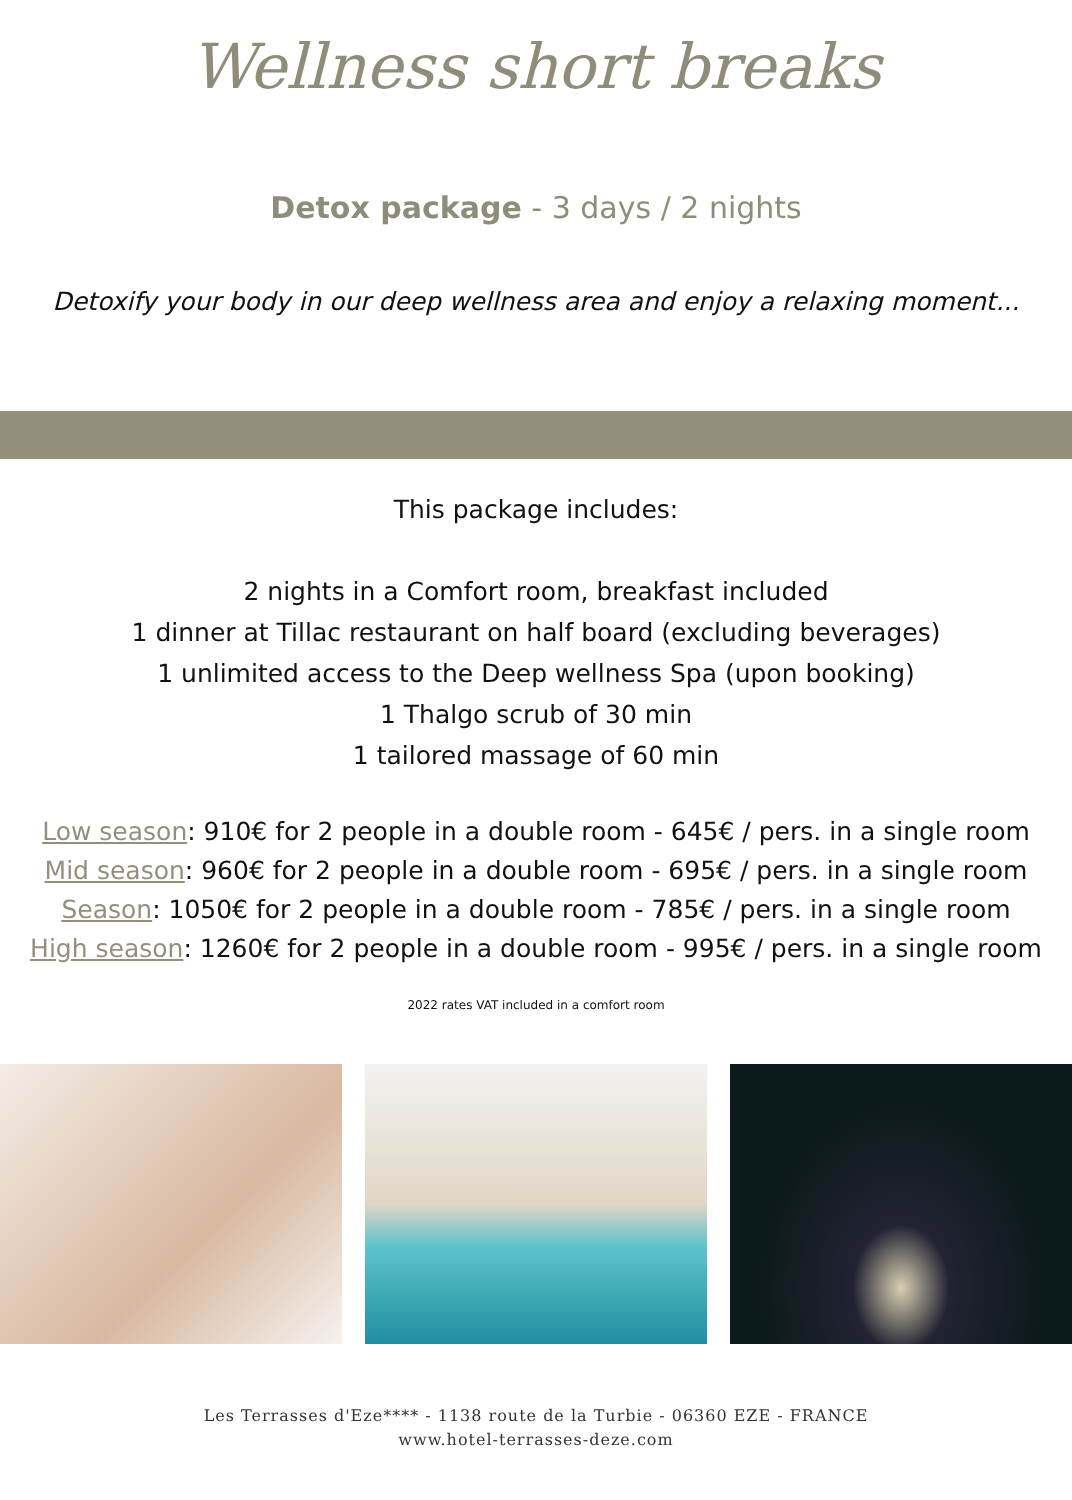Wellness short breaks
Detox package - 3 days / 2 nights
Detoxify your body in our deep wellness area and enjoy a relaxing moment...
This package includes:
2 nights in a Comfort room, breakfast included
1 dinner at Tillac restaurant on half board (excluding beverages)
1 unlimited access to the Deep wellness Spa (upon booking)
1 Thalgo scrub of 30 min
1 tailored massage of 60 min
Low season: 910€ for 2 people in a double room - 645€ / pers. in a single room
Mid season: 960€ for 2 people in a double room - 695€ / pers. in a single room
Season: 1050€ for 2 people in a double room - 785€ / pers. in a single room
High season: 1260€ for 2 people in a double room - 995€ / pers. in a single room
2022 rates VAT included in a comfort room
Les Terrasses d'Eze**** - 1138 route de la Turbie - 06360 EZE - FRANCE
www.hotel-terrasses-deze.com